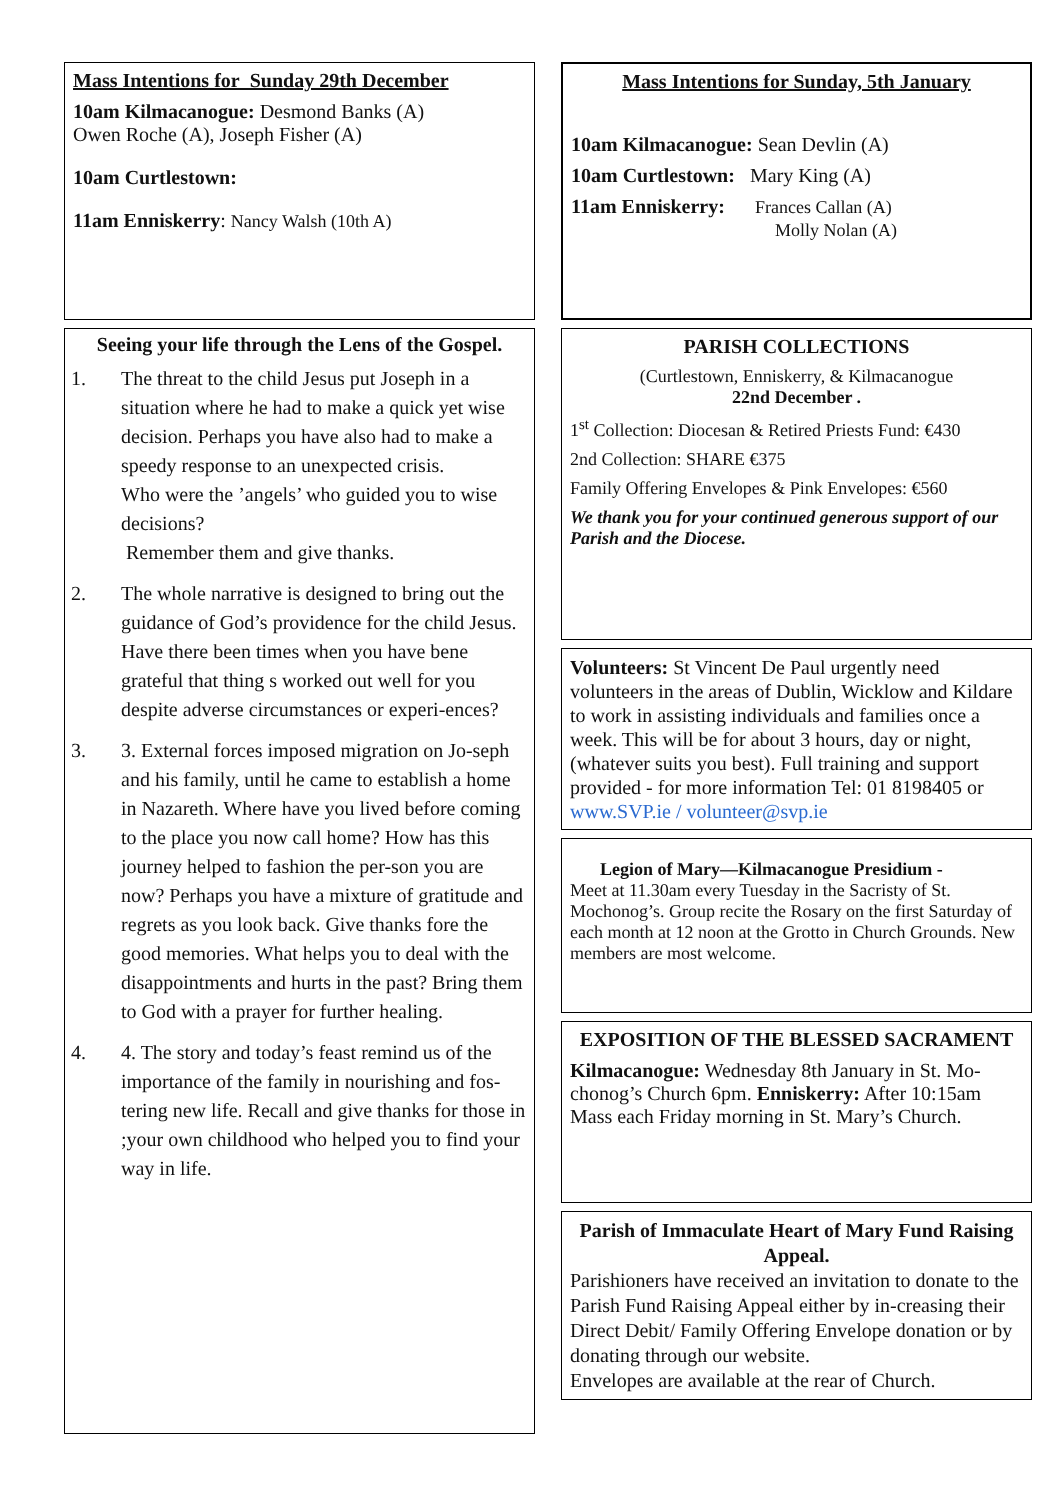Mass Intentions for Sunday 29th December
10am Kilmacanogue: Desmond Banks (A)
Owen Roche (A), Joseph Fisher (A)
10am Curtlestown:
11am Enniskerry: Nancy Walsh (10th A)
Seeing your life through the Lens of the Gospel.
1. The threat to the child Jesus put Joseph in a situation where he had to make a quick yet wise decision. Perhaps you have also had to make a speedy response to an unexpected crisis.
Who were the ’angels’ who guided you to wise decisions?
Remember them and give thanks.
2. The whole narrative is designed to bring out the guidance of God’s providence for the child Jesus. Have there been times when you have bene grateful that thing s worked out well for you despite adverse circumstances or experi-ences?
3. 3. External forces imposed migration on Jo-seph and his family, until he came to establish a home in Nazareth. Where have you lived before coming to the place you now call home? How has this journey helped to fashion the per-son you are now? Perhaps you have a mixture of gratitude and regrets as you look back. Give thanks fore the good memories. What helps you to deal with the disappointments and hurts in the past? Bring them to God with a prayer for further healing.
4. 4. The story and today’s feast remind us of the importance of the family in nourishing and fos-tering new life. Recall and give thanks for those in ;your own childhood who helped you to find your way in life.
Mass Intentions for Sunday, 5th January
10am Kilmacanogue: Sean Devlin (A)
10am Curtlestown: Mary King (A)
11am Enniskerry: Frances Callan (A)
Molly Nolan (A)
PARISH COLLECTIONS
(Curtlestown, Enniskerry, & Kilmacanogue
22nd December .
1<sup>st</sup> Collection: Diocesan & Retired Priests Fund: €430
2nd Collection: SHARE €375
Family Offering Envelopes & Pink Envelopes: €560
We thank you for your continued generous support of our Parish and the Diocese.
Volunteers: St Vincent De Paul urgently need volunteers in the areas of Dublin, Wicklow and Kildare to work in assisting individuals and families once a week. This will be for about 3 hours, day or night, (whatever suits you best). Full training and support provided - for more information Tel: 01 8198405 or www.SVP.ie / volunteer@svp.ie
Legion of Mary—Kilmacanogue Presidium -
Meet at 11.30am every Tuesday in the Sacristy of St. Mochonog’s. Group recite the Rosary on the first Saturday of each month at 12 noon at the Grotto in Church Grounds. New members are most welcome.
EXPOSITION OF THE BLESSED SACRAMENT
Kilmacanogue: Wednesday 8th January in St. Mo-chonog’s Church 6pm. Enniskerry: After 10:15am Mass each Friday morning in St. Mary’s Church.
Parish of Immaculate Heart of Mary Fund Raising Appeal.
Parishioners have received an invitation to donate to the Parish Fund Raising Appeal either by in-creasing their Direct Debit/ Family Offering Envelope donation or by donating through our website.
Envelopes are available at the rear of Church.